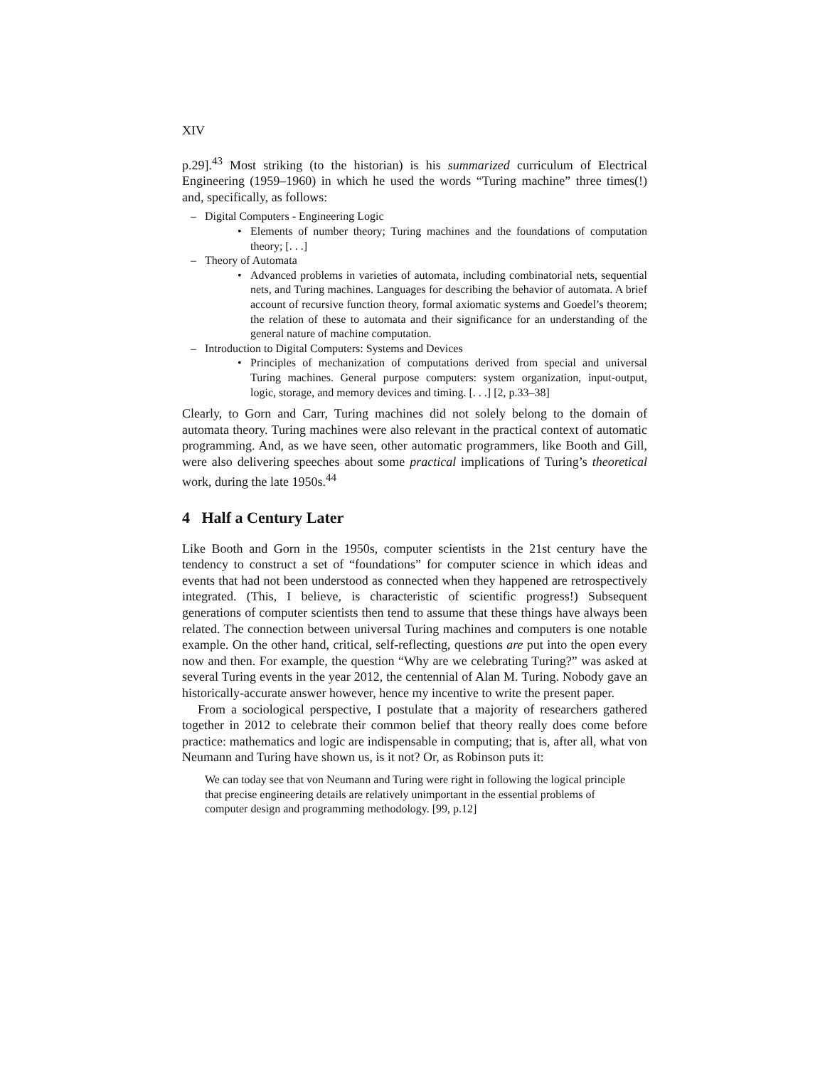XIV
p.29].<sup>43</sup> Most striking (to the historian) is his summarized curriculum of Electrical Engineering (1959–1960) in which he used the words “Turing machine” three times(!) and, specifically, as follows:
– Digital Computers - Engineering Logic
• Elements of number theory; Turing machines and the foundations of computation theory; [. . .]
– Theory of Automata
• Advanced problems in varieties of automata, including combinatorial nets, sequential nets, and Turing machines. Languages for describing the behavior of automata. A brief account of recursive function theory, formal axiomatic systems and Goedel’s theorem; the relation of these to automata and their significance for an understanding of the general nature of machine computation.
– Introduction to Digital Computers: Systems and Devices
• Principles of mechanization of computations derived from special and universal Turing machines. General purpose computers: system organization, input-output, logic, storage, and memory devices and timing. [. . .] [2, p.33–38]
Clearly, to Gorn and Carr, Turing machines did not solely belong to the domain of automata theory. Turing machines were also relevant in the practical context of automatic programming. And, as we have seen, other automatic programmers, like Booth and Gill, were also delivering speeches about some practical implications of Turing’s theoretical work, during the late 1950s.<sup>44</sup>
4 Half a Century Later
Like Booth and Gorn in the 1950s, computer scientists in the 21st century have the tendency to construct a set of “foundations” for computer science in which ideas and events that had not been understood as connected when they happened are retrospectively integrated. (This, I believe, is characteristic of scientific progress!) Subsequent generations of computer scientists then tend to assume that these things have always been related. The connection between universal Turing machines and computers is one notable example. On the other hand, critical, self-reflecting, questions are put into the open every now and then. For example, the question “Why are we celebrating Turing?” was asked at several Turing events in the year 2012, the centennial of Alan M. Turing. Nobody gave an historically-accurate answer however, hence my incentive to write the present paper.
From a sociological perspective, I postulate that a majority of researchers gathered together in 2012 to celebrate their common belief that theory really does come before practice: mathematics and logic are indispensable in computing; that is, after all, what von Neumann and Turing have shown us, is it not? Or, as Robinson puts it:
We can today see that von Neumann and Turing were right in following the logical principle that precise engineering details are relatively unimportant in the essential problems of computer design and programming methodology. [99, p.12]